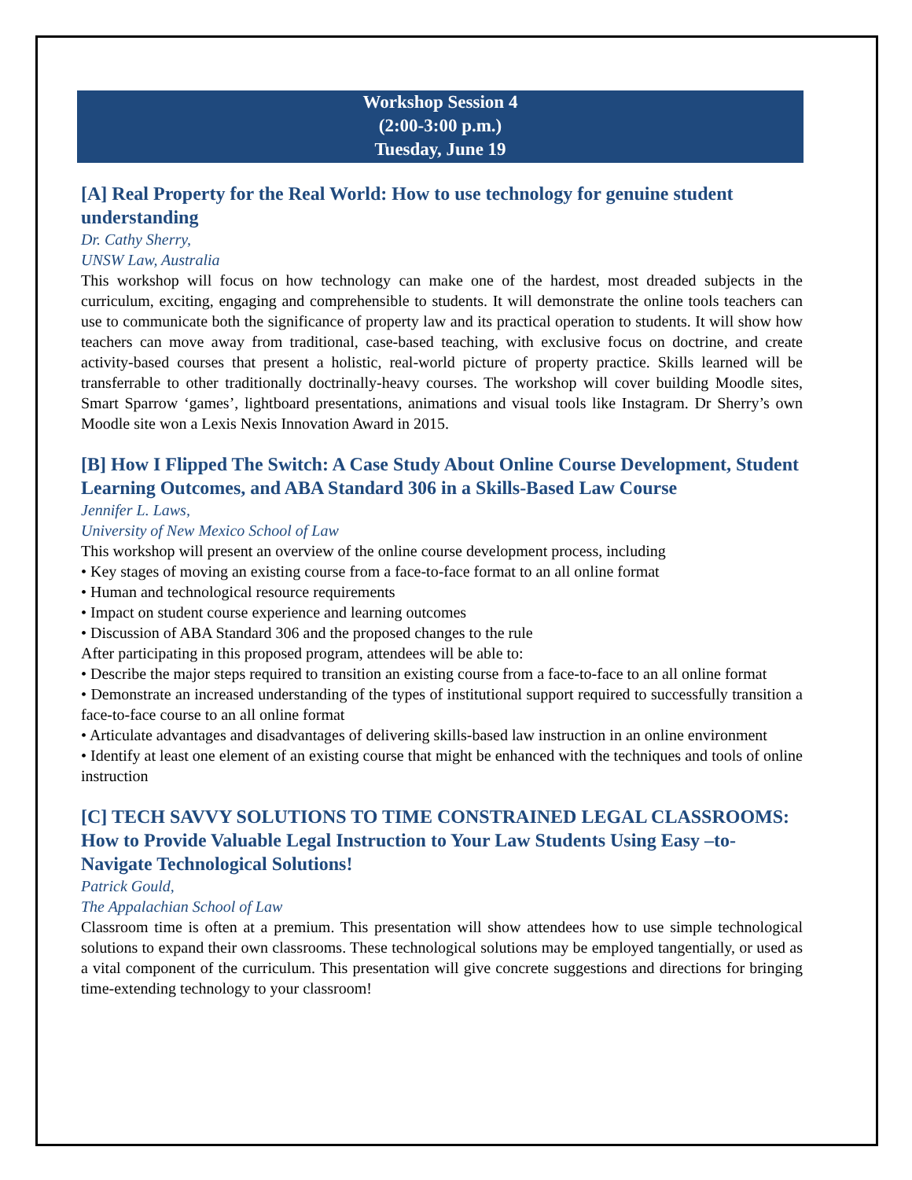Workshop Session 4
(2:00-3:00 p.m.)
Tuesday, June 19
[A] Real Property for the Real World: How to use technology for genuine student understanding
Dr. Cathy Sherry,
UNSW Law, Australia
This workshop will focus on how technology can make one of the hardest, most dreaded subjects in the curriculum, exciting, engaging and comprehensible to students. It will demonstrate the online tools teachers can use to communicate both the significance of property law and its practical operation to students. It will show how teachers can move away from traditional, case-based teaching, with exclusive focus on doctrine, and create activity-based courses that present a holistic, real-world picture of property practice. Skills learned will be transferrable to other traditionally doctrinally-heavy courses. The workshop will cover building Moodle sites, Smart Sparrow ‘games’, lightboard presentations, animations and visual tools like Instagram. Dr Sherry’s own Moodle site won a Lexis Nexis Innovation Award in 2015.
[B] How I Flipped The Switch: A Case Study About Online Course Development, Student Learning Outcomes, and ABA Standard 306 in a Skills-Based Law Course
Jennifer L. Laws,
University of New Mexico School of Law
This workshop will present an overview of the online course development process, including
• Key stages of moving an existing course from a face-to-face format to an all online format
• Human and technological resource requirements
• Impact on student course experience and learning outcomes
• Discussion of ABA Standard 306 and the proposed changes to the rule
After participating in this proposed program, attendees will be able to:
• Describe the major steps required to transition an existing course from a face-to-face to an all online format
• Demonstrate an increased understanding of the types of institutional support required to successfully transition a face-to-face course to an all online format
• Articulate advantages and disadvantages of delivering skills-based law instruction in an online environment
• Identify at least one element of an existing course that might be enhanced with the techniques and tools of online instruction
[C] TECH SAVVY SOLUTIONS TO TIME CONSTRAINED LEGAL CLASSROOMS: How to Provide Valuable Legal Instruction to Your Law Students Using Easy –to-Navigate Technological Solutions!
Patrick Gould,
The Appalachian School of Law
Classroom time is often at a premium. This presentation will show attendees how to use simple technological solutions to expand their own classrooms. These technological solutions may be employed tangentially, or used as a vital component of the curriculum. This presentation will give concrete suggestions and directions for bringing time-extending technology to your classroom!